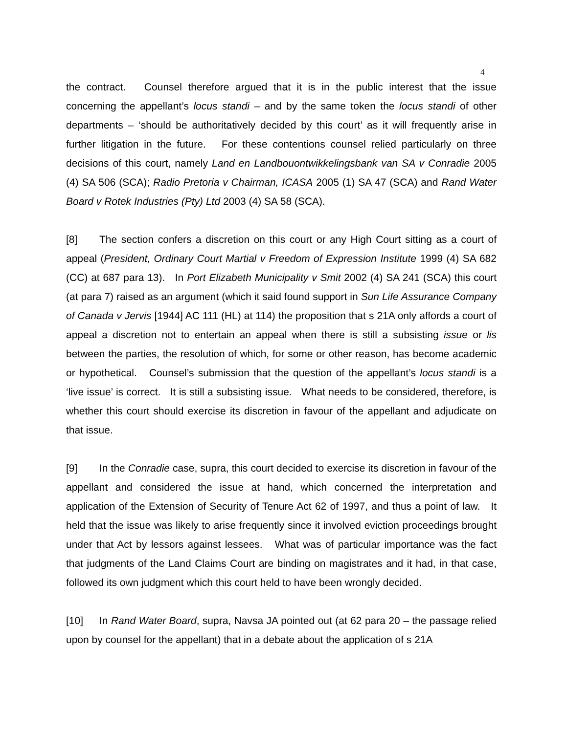4
the contract. Counsel therefore argued that it is in the public interest that the issue concerning the appellant’s locus standi – and by the same token the locus standi of other departments – ‘should be authoritatively decided by this court’ as it will frequently arise in further litigation in the future. For these contentions counsel relied particularly on three decisions of this court, namely Land en Landbouontwikkelingsbank van SA v Conradie 2005 (4) SA 506 (SCA); Radio Pretoria v Chairman, ICASA 2005 (1) SA 47 (SCA) and Rand Water Board v Rotek Industries (Pty) Ltd 2003 (4) SA 58 (SCA).
[8] The section confers a discretion on this court or any High Court sitting as a court of appeal (President, Ordinary Court Martial v Freedom of Expression Institute 1999 (4) SA 682 (CC) at 687 para 13). In Port Elizabeth Municipality v Smit 2002 (4) SA 241 (SCA) this court (at para 7) raised as an argument (which it said found support in Sun Life Assurance Company of Canada v Jervis [1944] AC 111 (HL) at 114) the proposition that s 21A only affords a court of appeal a discretion not to entertain an appeal when there is still a subsisting issue or lis between the parties, the resolution of which, for some or other reason, has become academic or hypothetical. Counsel’s submission that the question of the appellant’s locus standi is a ‘live issue’ is correct. It is still a subsisting issue. What needs to be considered, therefore, is whether this court should exercise its discretion in favour of the appellant and adjudicate on that issue.
[9] In the Conradie case, supra, this court decided to exercise its discretion in favour of the appellant and considered the issue at hand, which concerned the interpretation and application of the Extension of Security of Tenure Act 62 of 1997, and thus a point of law. It held that the issue was likely to arise frequently since it involved eviction proceedings brought under that Act by lessors against lessees. What was of particular importance was the fact that judgments of the Land Claims Court are binding on magistrates and it had, in that case, followed its own judgment which this court held to have been wrongly decided.
[10] In Rand Water Board, supra, Navsa JA pointed out (at 62 para 20 – the passage relied upon by counsel for the appellant) that in a debate about the application of s 21A